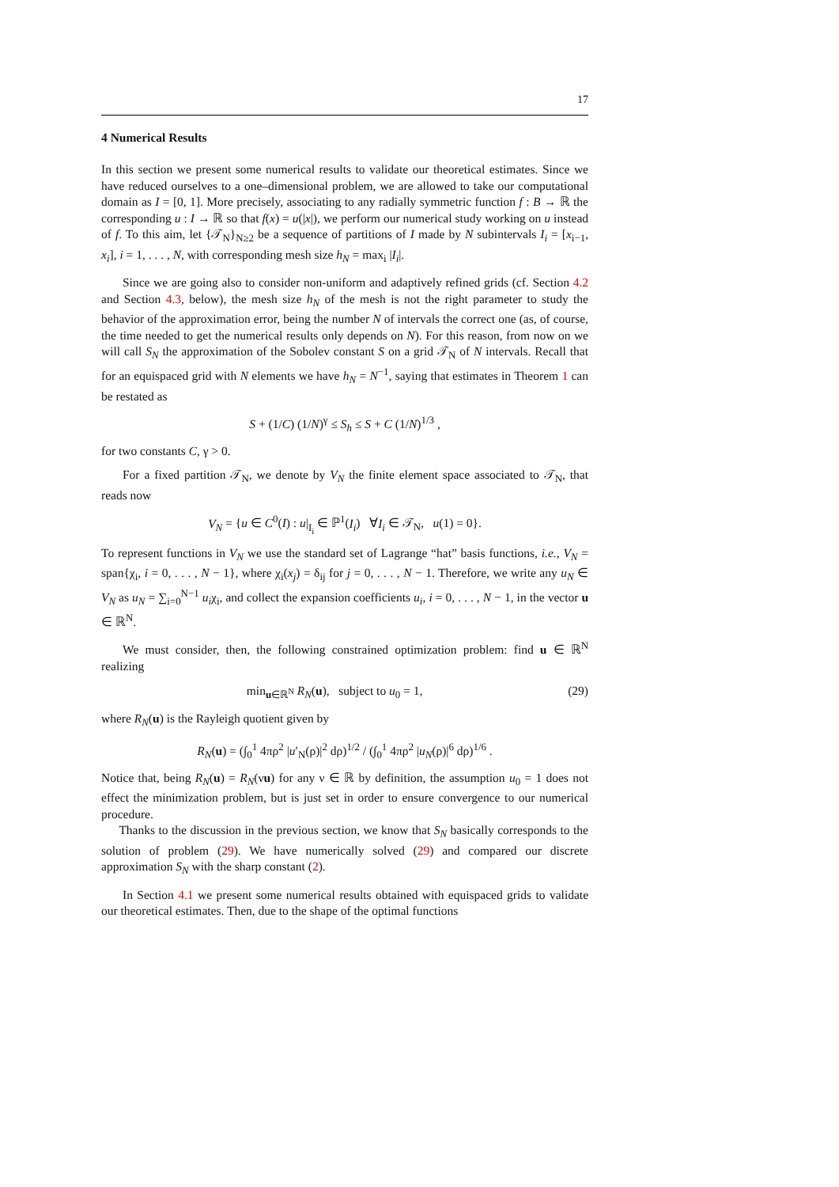17
4 Numerical Results
In this section we present some numerical results to validate our theoretical estimates. Since we have reduced ourselves to a one–dimensional problem, we are allowed to take our computational domain as I = [0, 1]. More precisely, associating to any radially symmetric function f : B → ℝ the corresponding u : I → ℝ so that f(x) = u(|x|), we perform our numerical study working on u instead of f. To this aim, let {𝒯<sub>N</sub>}<sub>N≥2</sub> be a sequence of partitions of I made by N subintervals I<sub>i</sub> = [x<sub>i−1</sub>, x<sub>i</sub>], i = 1, . . . , N, with corresponding mesh size h<sub>N</sub> = max<sub>i</sub> |I<sub>i</sub>|.
Since we are going also to consider non-uniform and adaptively refined grids (cf. Section 4.2 and Section 4.3, below), the mesh size h<sub>N</sub> of the mesh is not the right parameter to study the behavior of the approximation error, being the number N of intervals the correct one (as, of course, the time needed to get the numerical results only depends on N). For this reason, from now on we will call S<sub>N</sub> the approximation of the Sobolev constant S on a grid 𝒯<sub>N</sub> of N intervals. Recall that for an equispaced grid with N elements we have h<sub>N</sub> = N<sup>−1</sup>, saying that estimates in Theorem 1 can be restated as
S + (1/C) (1/N)<sup>γ</sup> ≤ S<sub>h</sub> ≤ S + C (1/N)<sup>1/3</sup> ,
for two constants C, γ > 0.
For a fixed partition 𝒯<sub>N</sub>, we denote by V<sub>N</sub> the finite element space associated to 𝒯<sub>N</sub>, that reads now
V<sub>N</sub> = {u ∈ C<sup>0</sup>(I) : u|<sub>I<sub>i</sub></sub> ∈ ℙ<sup>1</sup>(I<sub>i</sub>) ∀I<sub>i</sub> ∈ 𝒯<sub>N</sub>, u(1) = 0}.
To represent functions in V<sub>N</sub> we use the standard set of Lagrange “hat” basis functions, i.e., V<sub>N</sub> = span{χ<sub>i</sub>, i = 0, . . . , N − 1}, where χ<sub>i</sub>(x<sub>j</sub>) = δ<sub>ij</sub> for j = 0, . . . , N − 1. Therefore, we write any u<sub>N</sub> ∈ V<sub>N</sub> as u<sub>N</sub> = ∑<sub>i=0</sub><sup>N−1</sup> u<sub>i</sub>χ<sub>i</sub>, and collect the expansion coefficients u<sub>i</sub>, i = 0, . . . , N − 1, in the vector u ∈ ℝ<sup>N</sup>.
We must consider, then, the following constrained optimization problem: find u ∈ ℝ<sup>N</sup> realizing
min<sub>u∈ℝ<sup>N</sup></sub> R<sub>N</sub>(u), subject to u<sub>0</sub> = 1, (29)
where R<sub>N</sub>(u) is the Rayleigh quotient given by
R<sub>N</sub>(u) = (∫<sub>0</sub><sup>1</sup> 4πρ<sup>2</sup> |u′<sub>N</sub>(ρ)|<sup>2</sup> dρ)<sup>1/2</sup> / (∫<sub>0</sub><sup>1</sup> 4πρ<sup>2</sup> |u<sub>N</sub>(ρ)|<sup>6</sup> dρ)<sup>1/6</sup> .
Notice that, being R<sub>N</sub>(u) = R<sub>N</sub>(νu) for any ν ∈ ℝ by definition, the assumption u<sub>0</sub> = 1 does not effect the minimization problem, but is just set in order to ensure convergence to our numerical procedure.
Thanks to the discussion in the previous section, we know that S<sub>N</sub> basically corresponds to the solution of problem (29). We have numerically solved (29) and compared our discrete approximation S<sub>N</sub> with the sharp constant (2).
In Section 4.1 we present some numerical results obtained with equispaced grids to validate our theoretical estimates. Then, due to the shape of the optimal functions